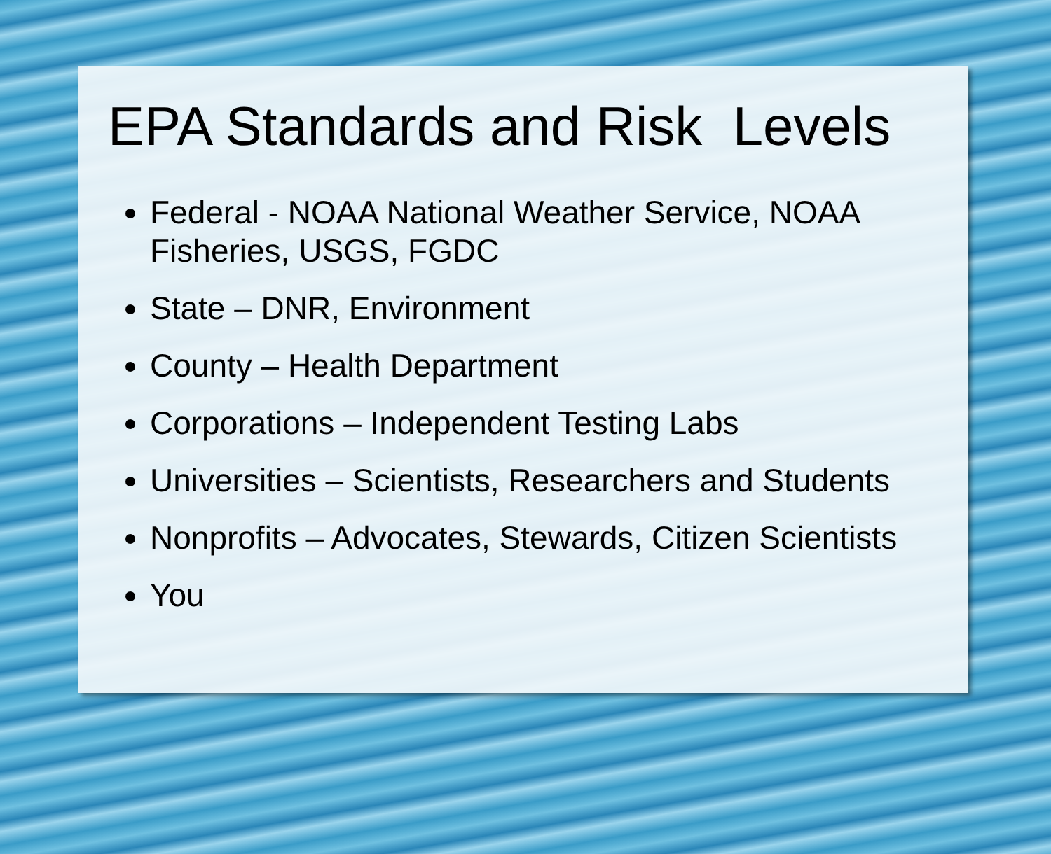EPA Standards and Risk Levels
Federal - NOAA National Weather Service, NOAA Fisheries, USGS, FGDC
State – DNR, Environment
County – Health Department
Corporations – Independent Testing Labs
Universities – Scientists, Researchers and Students
Nonprofits – Advocates, Stewards, Citizen Scientists
You